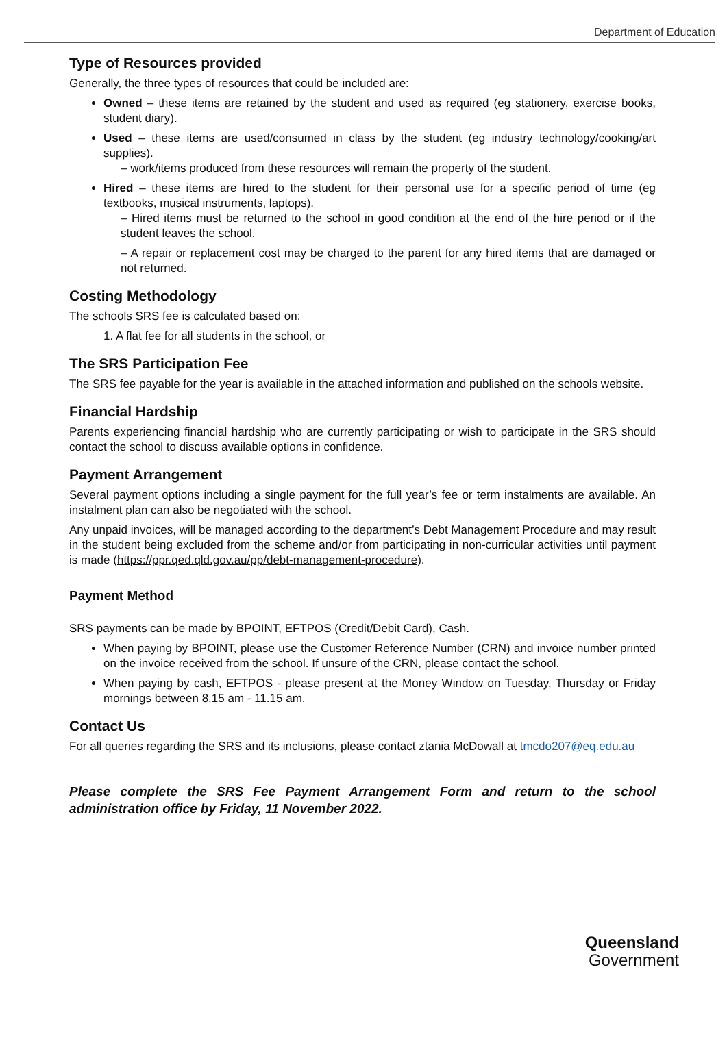Department of Education
Type of Resources provided
Generally, the three types of resources that could be included are:
Owned – these items are retained by the student and used as required (eg stationery, exercise books, student diary).
Used – these items are used/consumed in class by the student (eg industry technology/cooking/art supplies).
– work/items produced from these resources will remain the property of the student.
Hired – these items are hired to the student for their personal use for a specific period of time (eg textbooks, musical instruments, laptops).
– Hired items must be returned to the school in good condition at the end of the hire period or if the student leaves the school.
– A repair or replacement cost may be charged to the parent for any hired items that are damaged or not returned.
Costing Methodology
The schools SRS fee is calculated based on:
1. A flat fee for all students in the school, or
The SRS Participation Fee
The SRS fee payable for the year is available in the attached information and published on the schools website.
Financial Hardship
Parents experiencing financial hardship who are currently participating or wish to participate in the SRS should contact the school to discuss available options in confidence.
Payment Arrangement
Several payment options including a single payment for the full year’s fee or term instalments are available. An instalment plan can also be negotiated with the school.
Any unpaid invoices, will be managed according to the department’s Debt Management Procedure and may result in the student being excluded from the scheme and/or from participating in non-curricular activities until payment is made (https://ppr.qed.qld.gov.au/pp/debt-management-procedure).
Payment Method
SRS payments can be made by BPOINT, EFTPOS (Credit/Debit Card), Cash.
When paying by BPOINT, please use the Customer Reference Number (CRN) and invoice number printed on the invoice received from the school. If unsure of the CRN, please contact the school.
When paying by cash, EFTPOS - please present at the Money Window on Tuesday, Thursday or Friday mornings between 8.15 am - 11.15 am.
Contact Us
For all queries regarding the SRS and its inclusions, please contact ztania McDowall at tmcdo207@eq.edu.au
Please complete the SRS Fee Payment Arrangement Form and return to the school administration office by Friday, 11 November 2022.
Queensland
Government